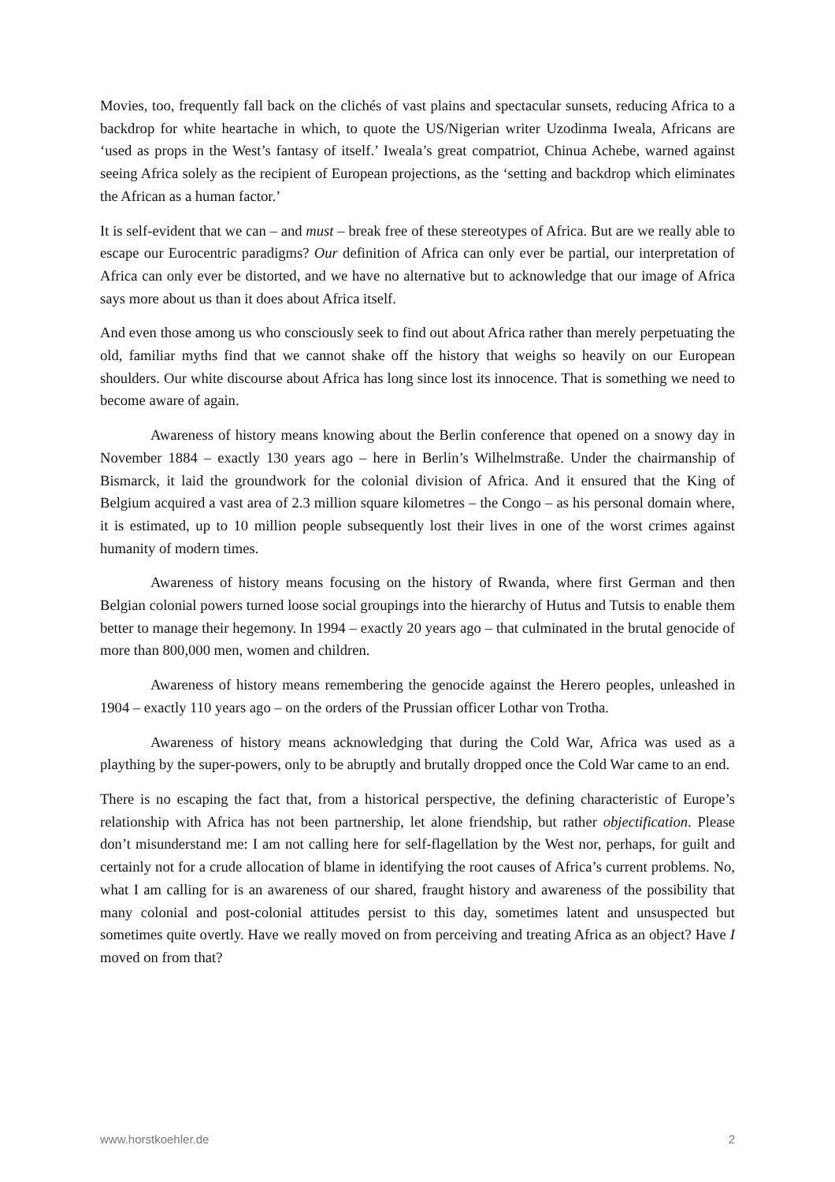Movies, too, frequently fall back on the clichés of vast plains and spectacular sunsets, reducing Africa to a backdrop for white heartache in which, to quote the US/Nigerian writer Uzodinma Iweala, Africans are ‘used as props in the West’s fantasy of itself.’ Iweala’s great compatriot, Chinua Achebe, warned against seeing Africa solely as the recipient of European projections, as the ‘setting and backdrop which eliminates the African as a human factor.’
It is self-evident that we can – and must – break free of these stereotypes of Africa. But are we really able to escape our Eurocentric paradigms? Our definition of Africa can only ever be partial, our interpretation of Africa can only ever be distorted, and we have no alternative but to acknowledge that our image of Africa says more about us than it does about Africa itself.
And even those among us who consciously seek to find out about Africa rather than merely perpetuating the old, familiar myths find that we cannot shake off the history that weighs so heavily on our European shoulders. Our white discourse about Africa has long since lost its innocence. That is something we need to become aware of again.
Awareness of history means knowing about the Berlin conference that opened on a snowy day in November 1884 – exactly 130 years ago – here in Berlin’s Wilhelmstraße. Under the chairmanship of Bismarck, it laid the groundwork for the colonial division of Africa. And it ensured that the King of Belgium acquired a vast area of 2.3 million square kilometres – the Congo – as his personal domain where, it is estimated, up to 10 million people subsequently lost their lives in one of the worst crimes against humanity of modern times.
Awareness of history means focusing on the history of Rwanda, where first German and then Belgian colonial powers turned loose social groupings into the hierarchy of Hutus and Tutsis to enable them better to manage their hegemony. In 1994 – exactly 20 years ago – that culminated in the brutal genocide of more than 800,000 men, women and children.
Awareness of history means remembering the genocide against the Herero peoples, unleashed in 1904 – exactly 110 years ago – on the orders of the Prussian officer Lothar von Trotha.
Awareness of history means acknowledging that during the Cold War, Africa was used as a plaything by the super-powers, only to be abruptly and brutally dropped once the Cold War came to an end.
There is no escaping the fact that, from a historical perspective, the defining characteristic of Europe’s relationship with Africa has not been partnership, let alone friendship, but rather objectification. Please don’t misunderstand me: I am not calling here for self-flagellation by the West nor, perhaps, for guilt and certainly not for a crude allocation of blame in identifying the root causes of Africa’s current problems. No, what I am calling for is an awareness of our shared, fraught history and awareness of the possibility that many colonial and post-colonial attitudes persist to this day, sometimes latent and unsuspected but sometimes quite overtly. Have we really moved on from perceiving and treating Africa as an object? Have I moved on from that?
www.horstkoehler.de 2